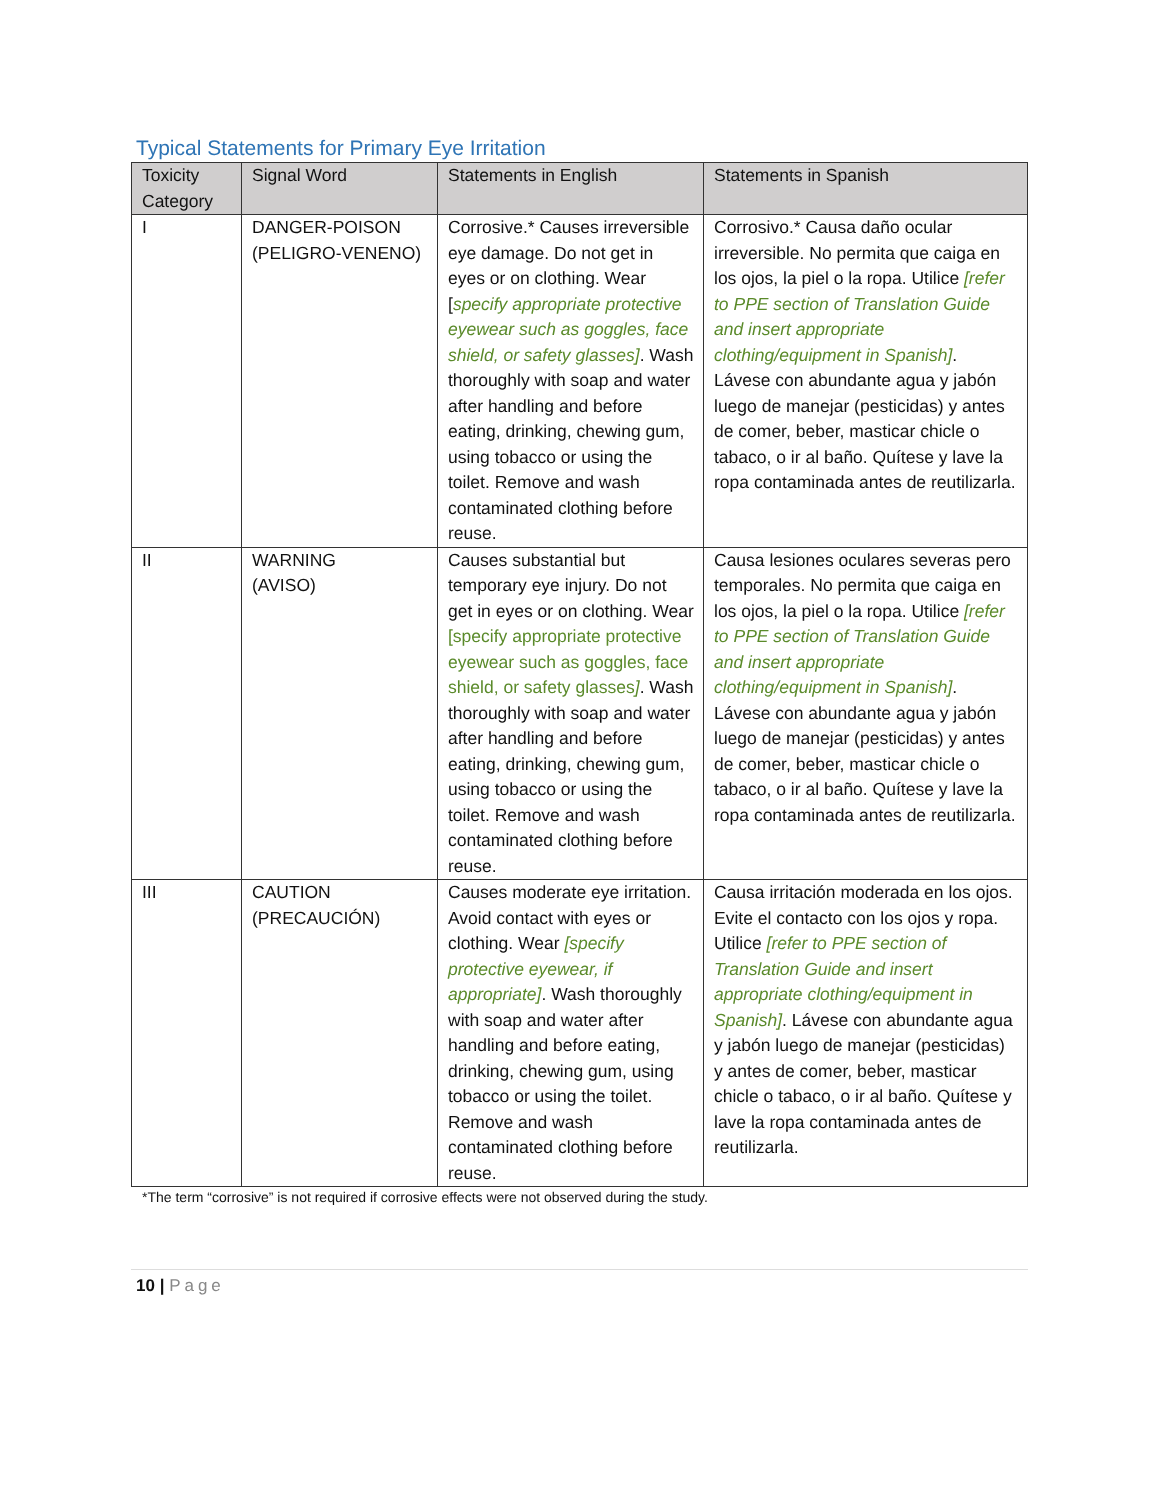Typical Statements for Primary Eye Irritation
| Toxicity Category | Signal Word | Statements in English | Statements in Spanish |
| --- | --- | --- | --- |
| I | DANGER-POISON (PELIGRO-VENENO) | Corrosive.* Causes irreversible eye damage. Do not get in eyes or on clothing. Wear [ specify appropriate protective eyewear such as goggles, face shield, or safety glasses] . Wash thoroughly with soap and water after handling and before eating, drinking, chewing gum, using tobacco or using the toilet. Remove and wash contaminated clothing before reuse. | Corrosivo.* Causa daño ocular irreversible. No permita que caiga en los ojos, la piel o la ropa. Utilice [refer to PPE section of Translation Guide and insert appropriate clothing/equipment in Spanish] . Lávese con abundante agua y jabón luego de manejar (pesticidas) y antes de comer, beber, masticar chicle o tabaco, o ir al baño. Quítese y lave la ropa contaminada antes de reutilizarla. |
| II | WARNING (AVISO) | Causes substantial but temporary eye injury. Do not get in eyes or on clothing. Wear [specify appropriate protective eyewear such as goggles, face shield, or safety glasses ] . Wash thoroughly with soap and water after handling and before eating, drinking, chewing gum, using tobacco or using the toilet. Remove and wash contaminated clothing before reuse. | Causa lesiones oculares severas pero temporales. No permita que caiga en los ojos, la piel o la ropa. Utilice [refer to PPE section of Translation Guide and insert appropriate clothing/equipment in Spanish] . Lávese con abundante agua y jabón luego de manejar (pesticidas) y antes de comer, beber, masticar chicle o tabaco, o ir al baño. Quítese y lave la ropa contaminada antes de reutilizarla. |
| III | CAUTION (PRECAUCIÓN) | Causes moderate eye irritation. Avoid contact with eyes or clothing. Wear [specify protective eyewear, if appropriate] . Wash thoroughly with soap and water after handling and before eating, drinking, chewing gum, using tobacco or using the toilet. Remove and wash contaminated clothing before reuse. | Causa irritación moderada en los ojos. Evite el contacto con los ojos y ropa. Utilice [refer to PPE section of Translation Guide and insert appropriate clothing/equipment in Spanish] . Lávese con abundante agua y jabón luego de manejar (pesticidas) y antes de comer, beber, masticar chicle o tabaco, o ir al baño. Quítese y lave la ropa contaminada antes de reutilizarla. |
*The term “corrosive” is not required if corrosive effects were not observed during the study.
10 | Page